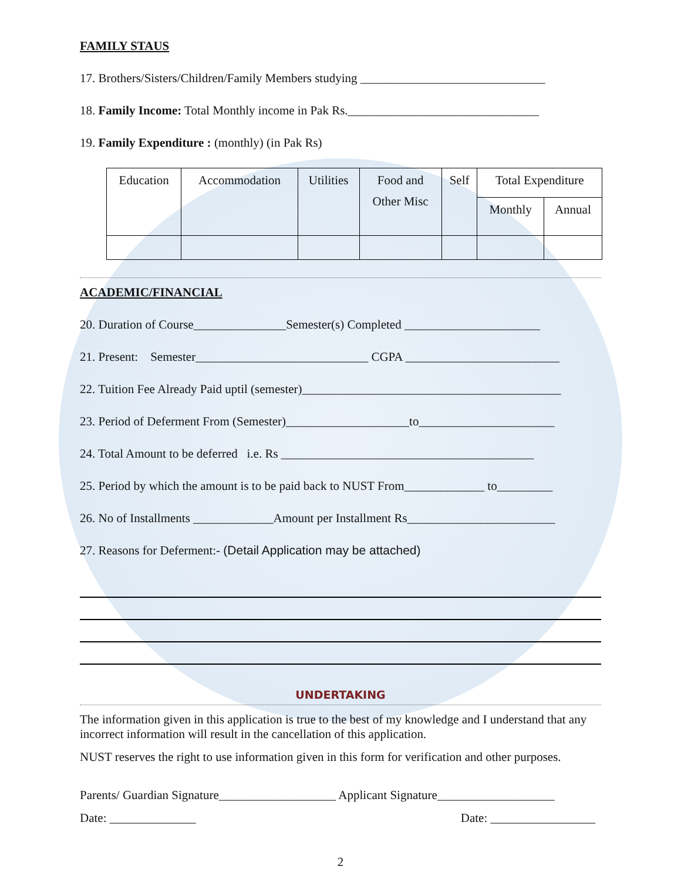FAMILY STAUS
17. Brothers/Sisters/Children/Family Members studying ______________________________
18. Family Income: Total Monthly income in Pak Rs._______________________________
19. Family Expenditure : (monthly) (in Pak Rs)
| Education | Accommodation | Utilities | Food and Other Misc | Self | Total Expenditure | |
| | | | | | Monthly | Annual |
ACADEMIC/FINANCIAL
20. Duration of Course_______________Semester(s) Completed ______________________
21. Present: Semester____________________________ CGPA _________________________
22. Tuition Fee Already Paid uptil (semester)__________________________________________
23. Period of Deferment From (Semester)____________________to______________________
24. Total Amount to be deferred i.e. Rs _________________________________________
25. Period by which the amount is to be paid back to NUST From_____________ to_________
26. No of Installments _____________Amount per Installment Rs________________________
27. Reasons for Deferment:- (Detail Application may be attached)
UNDERTAKING
The information given in this application is true to the best of my knowledge and I understand that any incorrect information will result in the cancellation of this application.
NUST reserves the right to use information given in this form for verification and other purposes.
Parents/ Guardian Signature___________________ Applicant Signature___________________
Date: ______________ Date: _________________
2